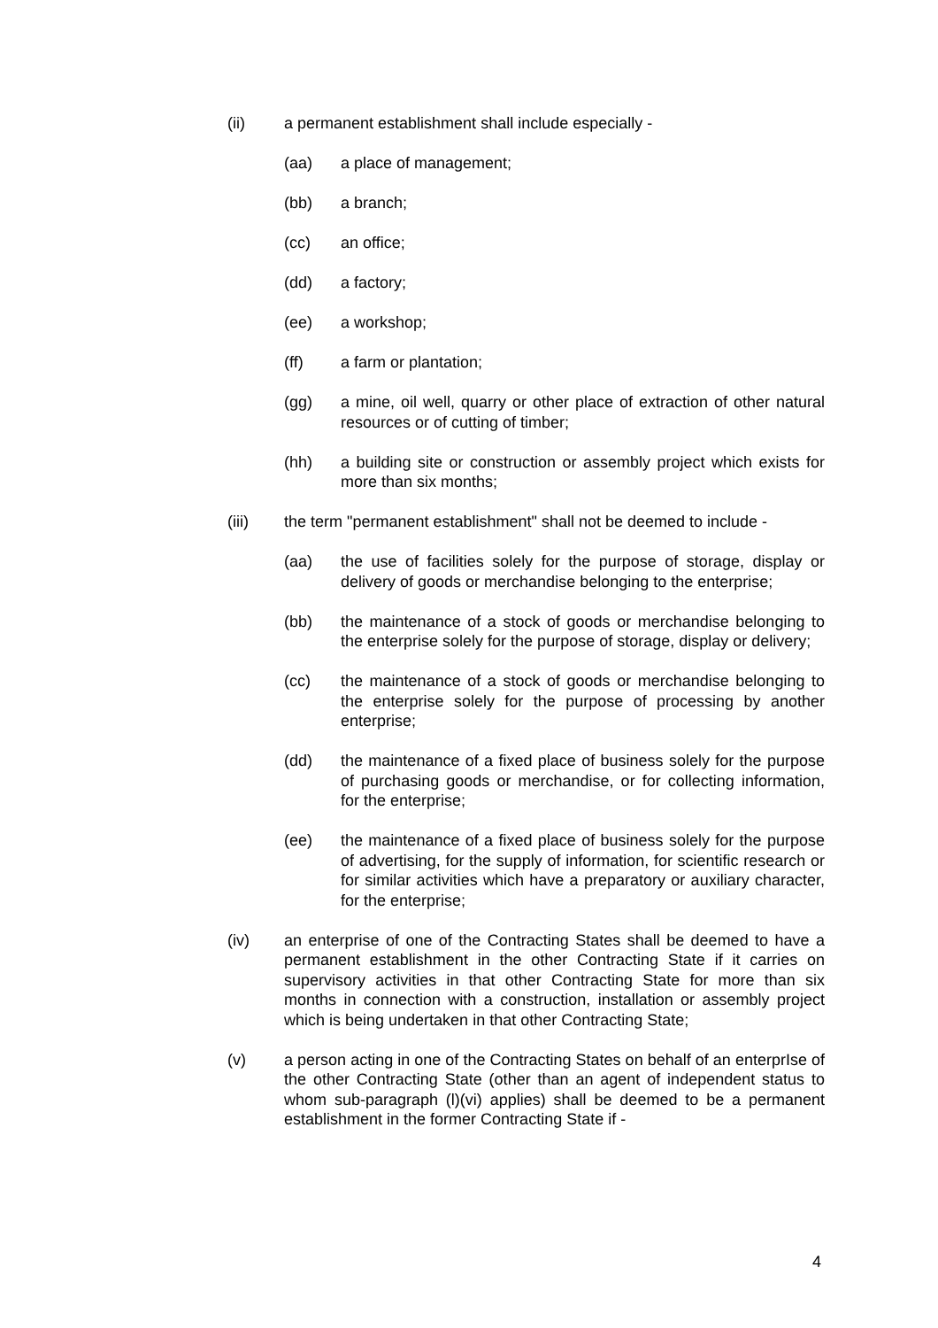(ii) a permanent establishment shall include especially -
(aa) a place of management;
(bb) a branch;
(cc) an office;
(dd) a factory;
(ee) a workshop;
(ff) a farm or plantation;
(gg) a mine, oil well, quarry or other place of extraction of other natural resources or of cutting of timber;
(hh) a building site or construction or assembly project which exists for more than six months;
(iii) the term "permanent establishment" shall not be deemed to include -
(aa) the use of facilities solely for the purpose of storage, display or delivery of goods or merchandise belonging to the enterprise;
(bb) the maintenance of a stock of goods or merchandise belonging to the enterprise solely for the purpose of storage, display or delivery;
(cc) the maintenance of a stock of goods or merchandise belonging to the enterprise solely for the purpose of processing by another enterprise;
(dd) the maintenance of a fixed place of business solely for the purpose of purchasing goods or merchandise, or for collecting information, for the enterprise;
(ee) the maintenance of a fixed place of business solely for the purpose of advertising, for the supply of information, for scientific research or for similar activities which have a preparatory or auxiliary character, for the enterprise;
(iv) an enterprise of one of the Contracting States shall be deemed to have a permanent establishment in the other Contracting State if it carries on supervisory activities in that other Contracting State for more than six months in connection with a construction, installation or assembly project which is being undertaken in that other Contracting State;
(v) a person acting in one of the Contracting States on behalf of an enterprIse of the other Contracting State (other than an agent of independent status to whom sub-paragraph (l)(vi) applies) shall be deemed to be a permanent establishment in the former Contracting State if -
4